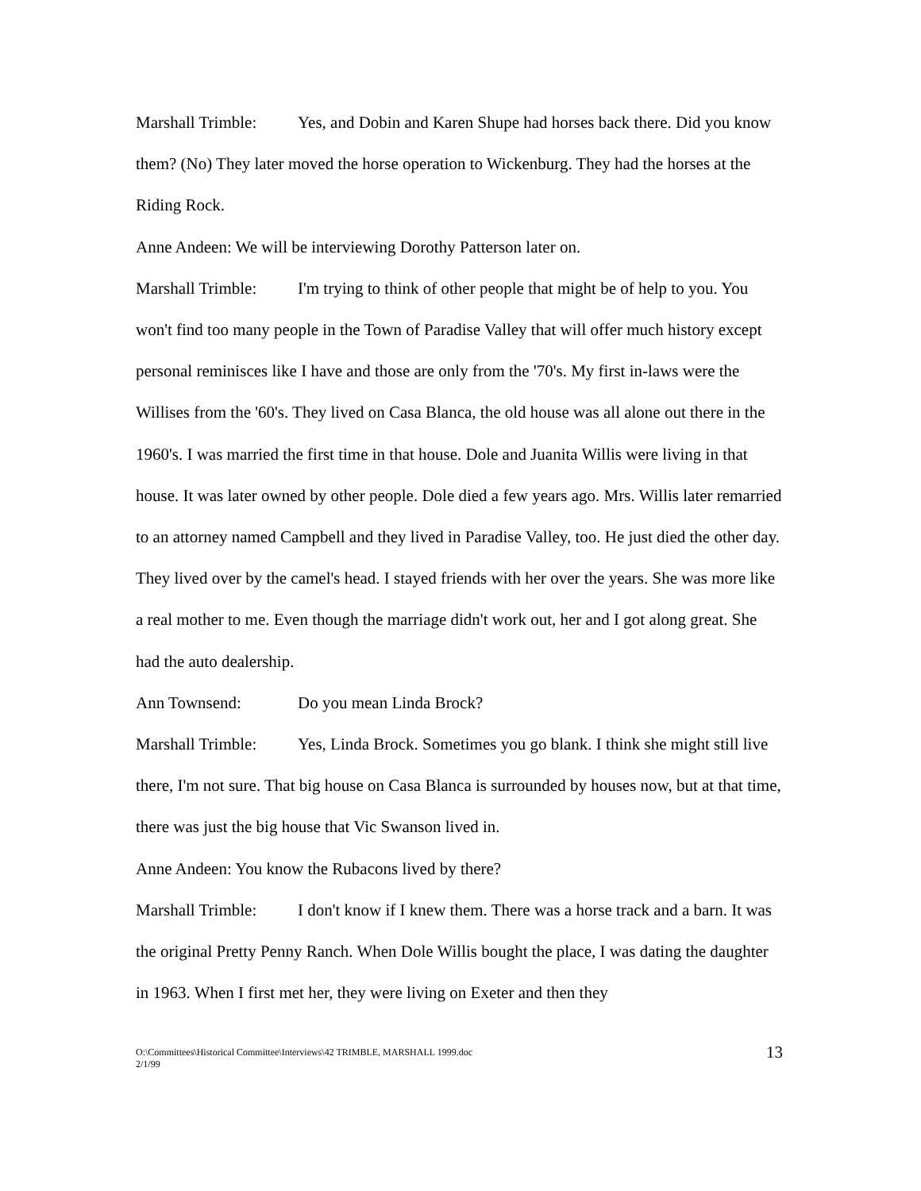Marshall Trimble: Yes, and Dobin and Karen Shupe had horses back there. Did you know them? (No) They later moved the horse operation to Wickenburg. They had the horses at the Riding Rock.
Anne Andeen: We will be interviewing Dorothy Patterson later on.
Marshall Trimble: I'm trying to think of other people that might be of help to you. You won't find too many people in the Town of Paradise Valley that will offer much history except personal reminisces like I have and those are only from the '70's. My first in-laws were the Willises from the '60's. They lived on Casa Blanca, the old house was all alone out there in the 1960's. I was married the first time in that house. Dole and Juanita Willis were living in that house. It was later owned by other people. Dole died a few years ago. Mrs. Willis later remarried to an attorney named Campbell and they lived in Paradise Valley, too. He just died the other day. They lived over by the camel's head. I stayed friends with her over the years. She was more like a real mother to me. Even though the marriage didn't work out, her and I got along great. She had the auto dealership.
Ann Townsend: Do you mean Linda Brock?
Marshall Trimble: Yes, Linda Brock. Sometimes you go blank. I think she might still live there, I'm not sure. That big house on Casa Blanca is surrounded by houses now, but at that time, there was just the big house that Vic Swanson lived in.
Anne Andeen: You know the Rubacons lived by there?
Marshall Trimble: I don't know if I knew them. There was a horse track and a barn. It was the original Pretty Penny Ranch. When Dole Willis bought the place, I was dating the daughter in 1963. When I first met her, they were living on Exeter and then they
O:\Committees\Historical Committee\Interviews\42 TRIMBLE, MARSHALL 1999.doc
2/1/99
13